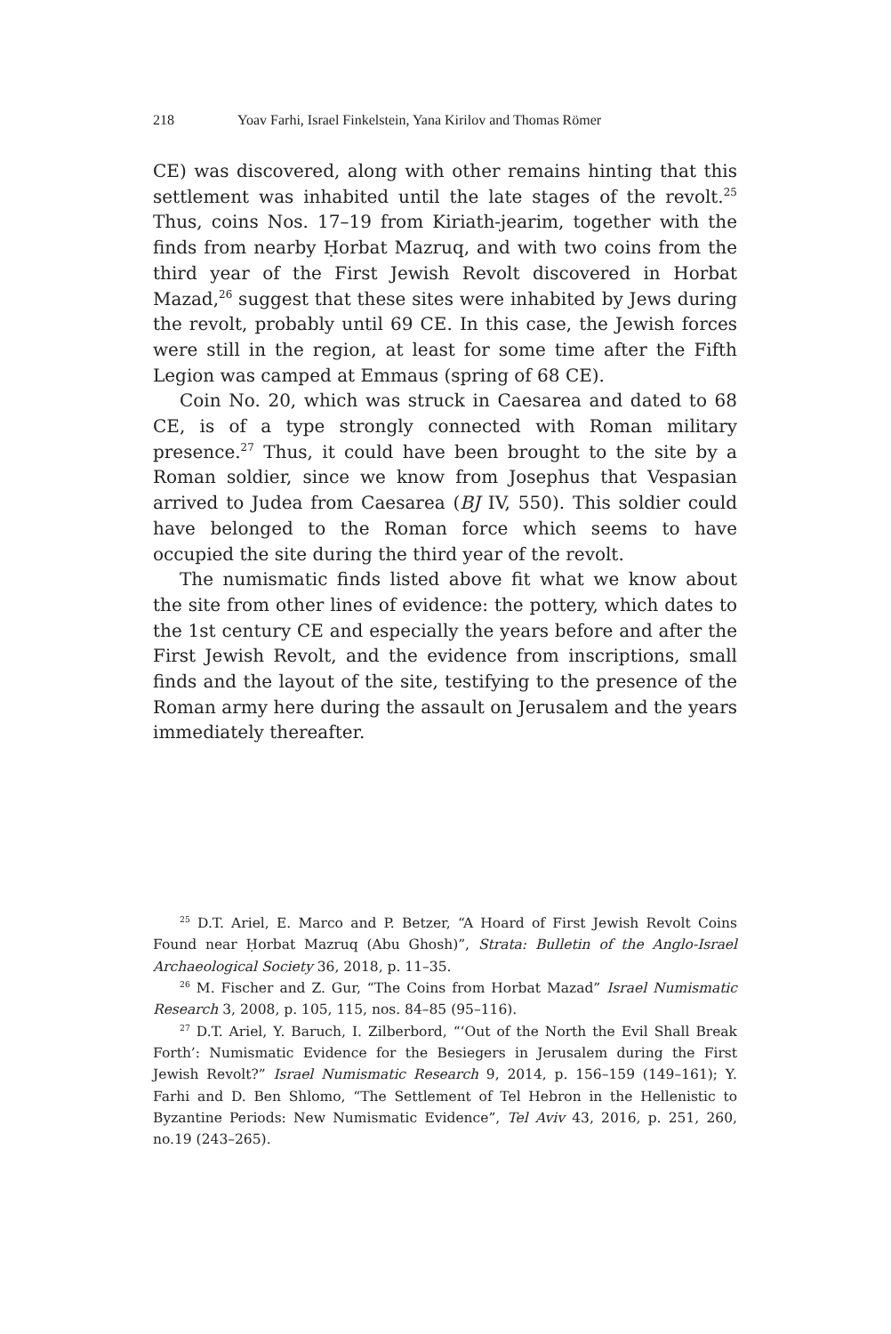218 Yoav Farhi, Israel Finkelstein, Yana Kirilov and Thomas Römer
CE) was discovered, along with other remains hinting that this settlement was inhabited until the late stages of the revolt.<sup>25</sup> Thus, coins Nos. 17–19 from Kiriath-jearim, together with the finds from nearby Ḥorbat Mazruq, and with two coins from the third year of the First Jewish Revolt discovered in Horbat Mazad,<sup>26</sup> suggest that these sites were inhabited by Jews during the revolt, probably until 69 CE. In this case, the Jewish forces were still in the region, at least for some time after the Fifth Legion was camped at Emmaus (spring of 68 CE).
Coin No. 20, which was struck in Caesarea and dated to 68 CE, is of a type strongly connected with Roman military presence.<sup>27</sup> Thus, it could have been brought to the site by a Roman soldier, since we know from Josephus that Vespasian arrived to Judea from Caesarea (BJ IV, 550). This soldier could have belonged to the Roman force which seems to have occupied the site during the third year of the revolt.
The numismatic finds listed above fit what we know about the site from other lines of evidence: the pottery, which dates to the 1st century CE and especially the years before and after the First Jewish Revolt, and the evidence from inscriptions, small finds and the layout of the site, testifying to the presence of the Roman army here during the assault on Jerusalem and the years immediately thereafter.
<sup>25</sup> D.T. Ariel, E. Marco and P. Betzer, “A Hoard of First Jewish Revolt Coins Found near Ḥorbat Mazruq (Abu Ghosh)”, Strata: Bulletin of the Anglo-Israel Archaeological Society 36, 2018, p. 11–35.
<sup>26</sup> M. Fischer and Z. Gur, “The Coins from Horbat Mazad” Israel Numismatic Research 3, 2008, p. 105, 115, nos. 84–85 (95–116).
<sup>27</sup> D.T. Ariel, Y. Baruch, I. Zilberbord, “‘Out of the North the Evil Shall Break Forth’: Numismatic Evidence for the Besiegers in Jerusalem during the First Jewish Revolt?” Israel Numismatic Research 9, 2014, p. 156–159 (149–161); Y. Farhi and D. Ben Shlomo, “The Settlement of Tel Hebron in the Hellenistic to Byzantine Periods: New Numismatic Evidence”, Tel Aviv 43, 2016, p. 251, 260, no.19 (243–265).